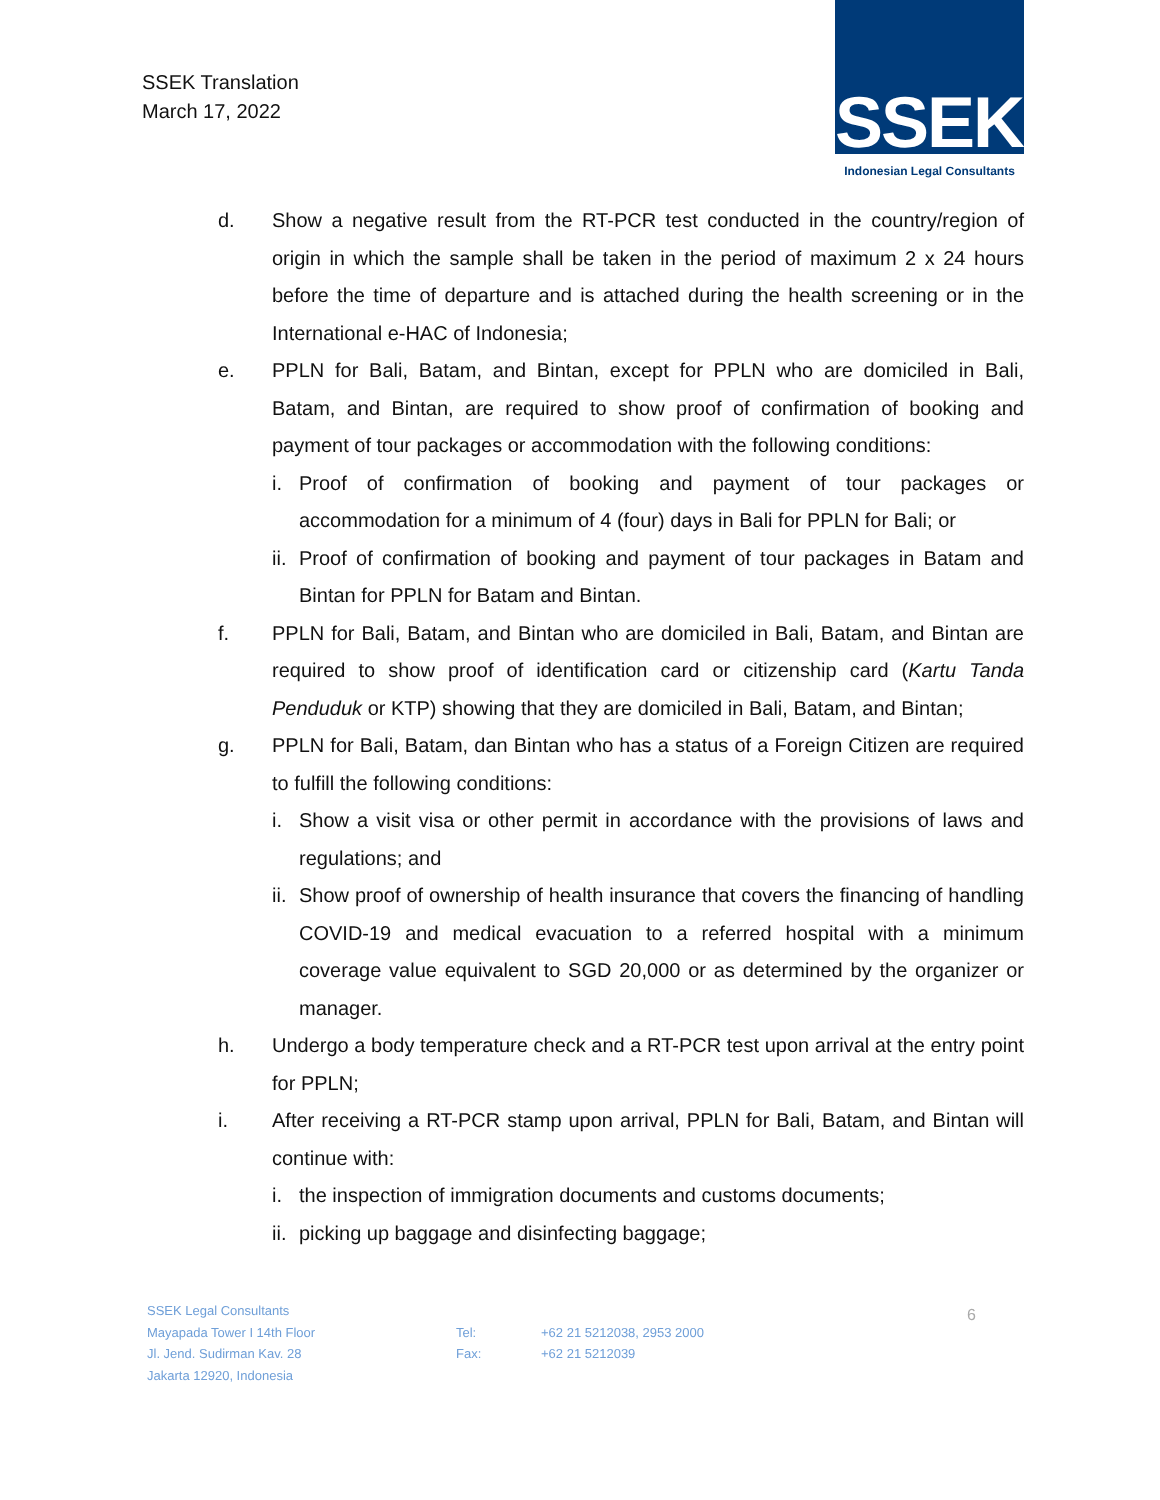SSEK Translation
March 17, 2022
SSEK
Indonesian Legal Consultants
d. Show a negative result from the RT-PCR test conducted in the country/region of origin in which the sample shall be taken in the period of maximum 2 x 24 hours before the time of departure and is attached during the health screening or in the International e-HAC of Indonesia;
e. PPLN for Bali, Batam, and Bintan, except for PPLN who are domiciled in Bali, Batam, and Bintan, are required to show proof of confirmation of booking and payment of tour packages or accommodation with the following conditions:
i. Proof of confirmation of booking and payment of tour packages or accommodation for a minimum of 4 (four) days in Bali for PPLN for Bali; or
ii.
Proof of confirmation of booking and payment of tour packages in Batam and Bintan for PPLN for Batam and Bintan.
f. PPLN for Bali, Batam, and Bintan who are domiciled in Bali, Batam, and Bintan are required to show proof of identification card or citizenship card (Kartu Tanda Penduduk or KTP) showing that they are domiciled in Bali, Batam, and Bintan;
g. PPLN for Bali, Batam, dan Bintan who has a status of a Foreign Citizen are required to fulfill the following conditions:
i. Show a visit visa or other permit in accordance with the provisions of laws and regulations; and
ii.
Show proof of ownership of health insurance that covers the financing of handling COVID-19 and medical evacuation to a referred hospital with a minimum coverage value equivalent to SGD 20,000 or as determined by the organizer or manager.
h. Undergo a body temperature check and a RT-PCR test upon arrival at the entry point for PPLN;
i. After receiving a RT-PCR stamp upon arrival, PPLN for Bali, Batam, and Bintan will continue with:
i. the inspection of immigration documents and customs documents;
ii.
picking up baggage and disinfecting baggage;
SSEK Legal Consultants
Mayapada Tower I 14th Floor
Jl. Jend. Sudirman Kav. 28
Jakarta 12920, Indonesia
Tel:
Fax:
+62 21 5212038, 2953 2000
+62 21 5212039
6